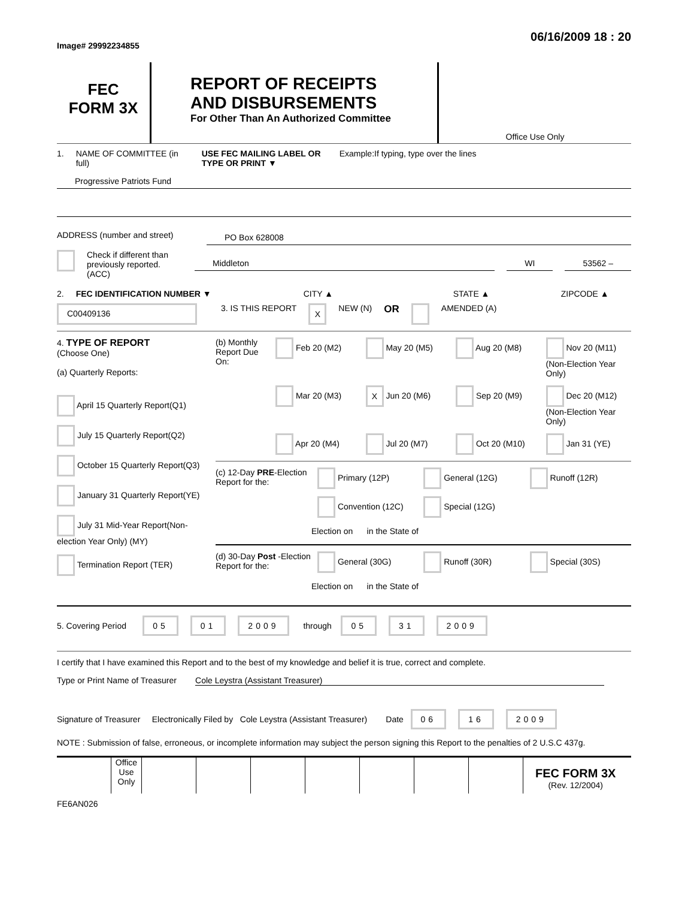Image# 29992234855
06/16/2009 18 : 20
FEC
FORM 3X
REPORT OF RECEIPTS
AND DISBURSEMENTS
For Other Than An Authorized Committee
Office Use Only
1. NAME OF COMMITTEE (in full) USE FEC MAILING LABEL OR TYPE OR PRINT ▼ Example:If typing, type over the lines
Progressive Patriots Fund
ADDRESS (number and street) PO Box 628008
Check if different than previously reported. (ACC) Middleton WI 53562 –
2. FEC IDENTIFICATION NUMBER ▼ CITY ▲ STATE ▲ ZIPCODE ▲
C00409136 3. IS THIS REPORT X NEW (N) OR AMENDED (A)
4. TYPE OF REPORT
(Choose One)
(a) Quarterly Reports:
April 15 Quarterly Report(Q1)
July 15 Quarterly Report(Q2)
October 15 Quarterly Report(Q3)
January 31 Quarterly Report(YE)
July 31 Mid-Year Report(Non-election Year Only) (MY)
Termination Report (TER)
(b) Monthly Report Due On:
Feb 20 (M2) May 20 (M5) Aug 20 (M8) Nov 20 (M11) (Non-Election Year Only) Mar 20 (M3) X Jun 20 (M6) Sep 20 (M9) Dec 20 (M12) (Non-Election Year Only) Apr 20 (M4) Jul 20 (M7) Oct 20 (M10) Jan 31 (YE)
(c) 12-Day PRE-Election Report for the:
Primary (12P) General (12G) Runoff (12R) Convention (12C) Special (12G)
Election on in the State of
(d) 30-Day Post -Election Report for the:
General (30G) Runoff (30R) Special (30S)
Election on in the State of
5. Covering Period 05 01 2009 through 05 31 2009
I certify that I have examined this Report and to the best of my knowledge and belief it is true, correct and complete.
Type or Print Name of Treasurer Cole Leystra (Assistant Treasurer)
Signature of Treasurer Electronically Filed by Cole Leystra (Assistant Treasurer) Date 06 16 2009
NOTE : Submission of false, erroneous, or incomplete information may subject the person signing this Report to the penalties of 2 U.S.C 437g.
Office Use Only
FEC FORM 3X
(Rev. 12/2004)
FE6AN026